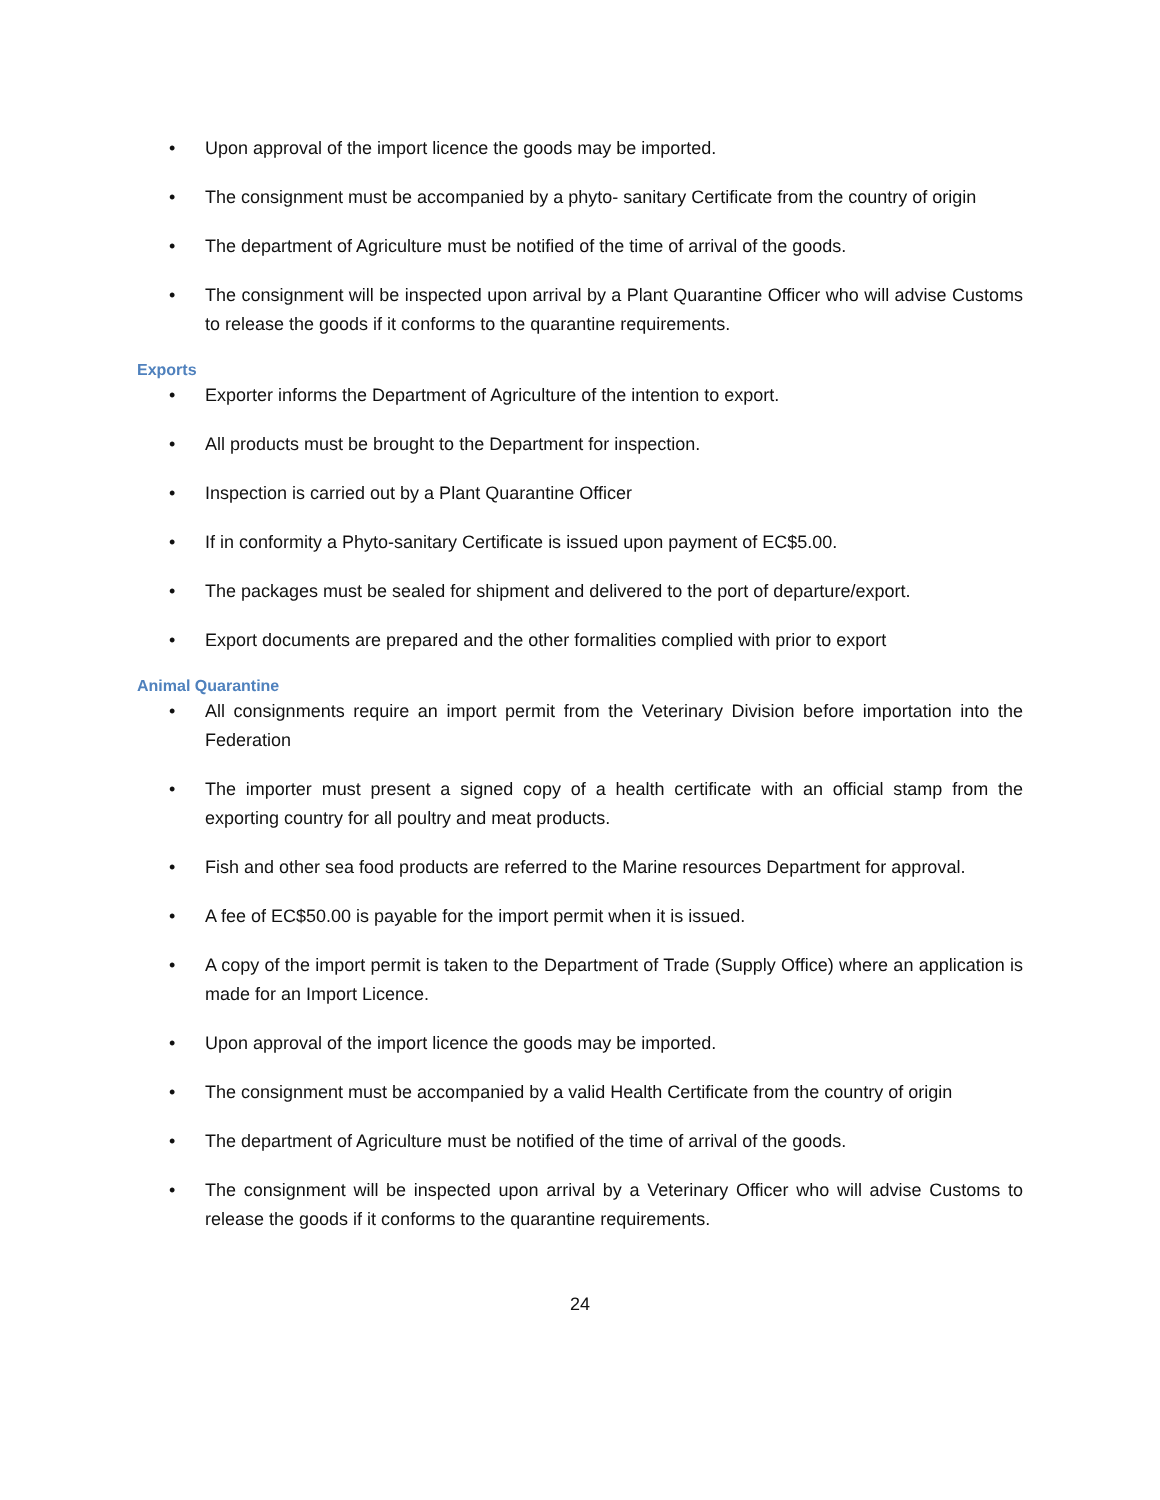• Upon approval of the import licence the goods may be imported.
• The consignment must be accompanied by a phyto- sanitary Certificate from the country of origin
• The department of Agriculture must be notified of the time of arrival of the goods.
• The consignment will be inspected upon arrival by a Plant Quarantine Officer who will advise Customs to release the goods if it conforms to the quarantine requirements.
Exports
• Exporter informs the Department of Agriculture of the intention to export.
• All products must be brought to the Department for inspection.
• Inspection is carried out by a Plant Quarantine Officer
• If in conformity a Phyto-sanitary Certificate is issued upon payment of EC$5.00.
• The packages must be sealed for shipment and delivered to the port of departure/export.
• Export documents are prepared and the other formalities complied with prior to export
Animal Quarantine
• All consignments require an import permit from the Veterinary Division before importation into the Federation
• The importer must present a signed copy of a health certificate with an official stamp from the exporting country for all poultry and meat products.
• Fish and other sea food products are referred to the Marine resources Department for approval.
• A fee of EC$50.00 is payable for the import permit when it is issued.
• A copy of the import permit is taken to the Department of Trade (Supply Office) where an application is made for an Import Licence.
• Upon approval of the import licence the goods may be imported.
• The consignment must be accompanied by a valid Health Certificate from the country of origin
• The department of Agriculture must be notified of the time of arrival of the goods.
• The consignment will be inspected upon arrival by a Veterinary Officer who will advise Customs to release the goods if it conforms to the quarantine requirements.
24